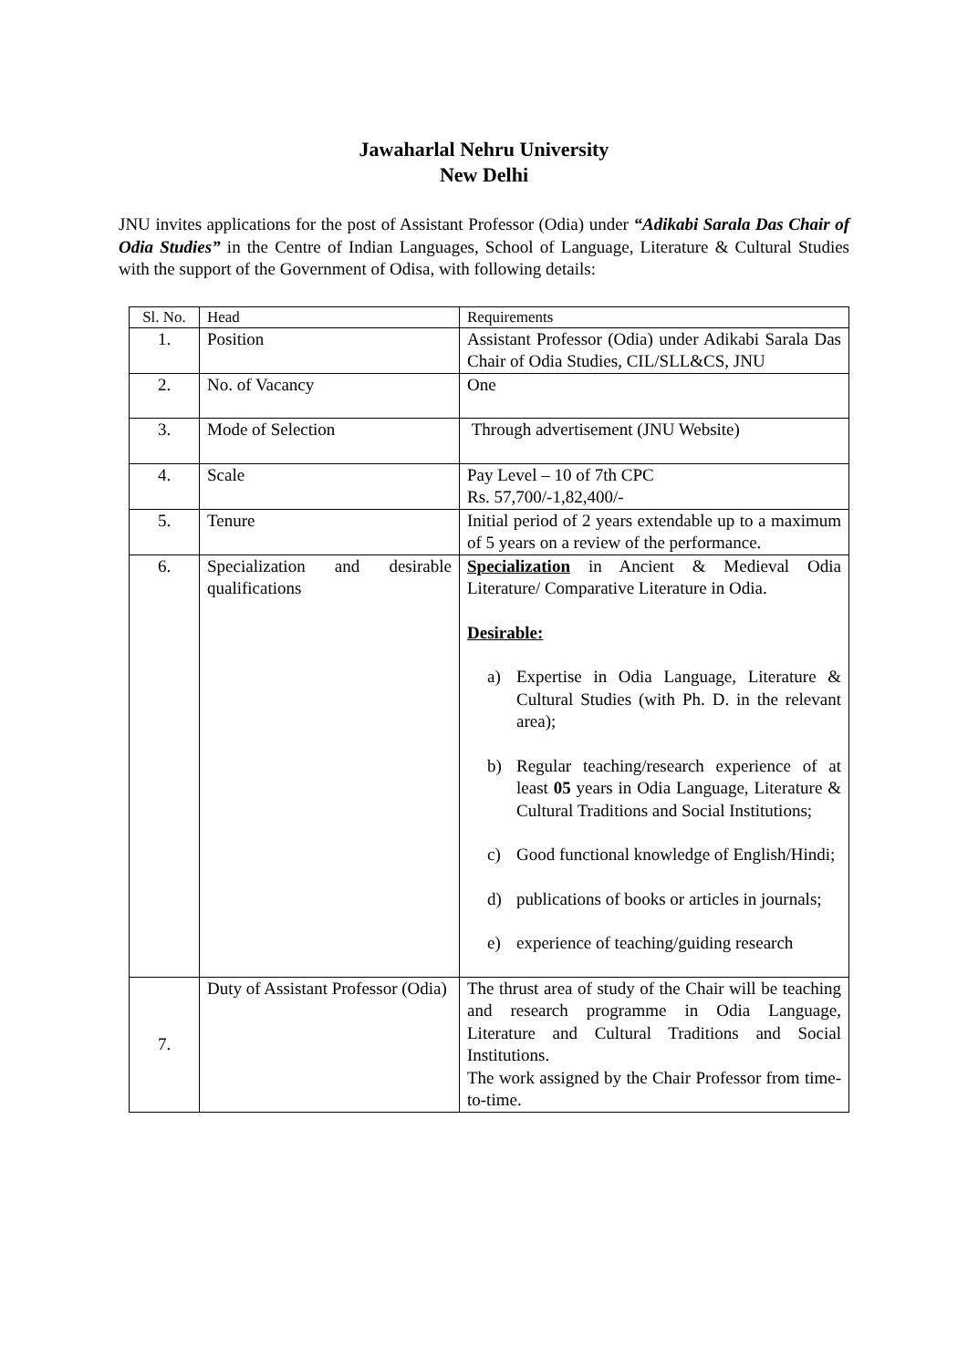Jawaharlal Nehru University
New Delhi
JNU invites applications for the post of Assistant Professor (Odia) under “Adikabi Sarala Das Chair of Odia Studies” in the Centre of Indian Languages, School of Language, Literature & Cultural Studies with the support of the Government of Odisa, with following details:
| Sl. No. | Head | Requirements |
| --- | --- | --- |
| 1. | Position | Assistant Professor (Odia) under Adikabi Sarala Das Chair of Odia Studies, CIL/SLL&CS, JNU |
| 2. | No. of Vacancy | One |
| 3. | Mode of Selection | Through advertisement (JNU Website) |
| 4. | Scale | Pay Level – 10 of 7th CPC Rs. 57,700/-1,82,400/- |
| 5. | Tenure | Initial period of 2 years extendable up to a maximum of 5 years on a review of the performance. |
| 6. | Specialization and desirable qualifications | Specialization in Ancient & Medieval Odia Literature/ Comparative Literature in Odia. Desirable: a) Expertise in Odia Language, Literature & Cultural Studies (with Ph. D. in the relevant area); b) Regular teaching/research experience of at least 05 years in Odia Language, Literature & Cultural Traditions and Social Institutions; c) Good functional knowledge of English/Hindi; d) publications of books or articles in journals; e) experience of teaching/guiding research |
| 7. | Duty of Assistant Professor (Odia) | The thrust area of study of the Chair will be teaching and research programme in Odia Language, Literature and Cultural Traditions and Social Institutions. The work assigned by the Chair Professor from time-to-time. |